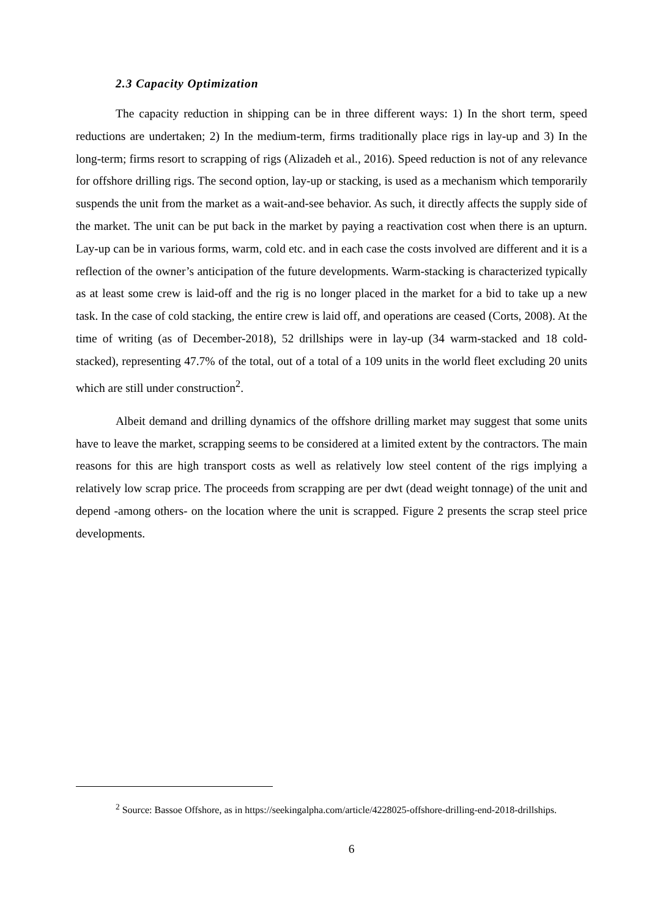2.3 Capacity Optimization
The capacity reduction in shipping can be in three different ways: 1) In the short term, speed reductions are undertaken; 2) In the medium-term, firms traditionally place rigs in lay-up and 3) In the long-term; firms resort to scrapping of rigs (Alizadeh et al., 2016). Speed reduction is not of any relevance for offshore drilling rigs. The second option, lay-up or stacking, is used as a mechanism which temporarily suspends the unit from the market as a wait-and-see behavior. As such, it directly affects the supply side of the market. The unit can be put back in the market by paying a reactivation cost when there is an upturn. Lay-up can be in various forms, warm, cold etc. and in each case the costs involved are different and it is a reflection of the owner’s anticipation of the future developments. Warm-stacking is characterized typically as at least some crew is laid-off and the rig is no longer placed in the market for a bid to take up a new task. In the case of cold stacking, the entire crew is laid off, and operations are ceased (Corts, 2008). At the time of writing (as of December-2018), 52 drillships were in lay-up (34 warm-stacked and 18 cold-stacked), representing 47.7% of the total, out of a total of a 109 units in the world fleet excluding 20 units which are still under construction<sup>2</sup>.
Albeit demand and drilling dynamics of the offshore drilling market may suggest that some units have to leave the market, scrapping seems to be considered at a limited extent by the contractors. The main reasons for this are high transport costs as well as relatively low steel content of the rigs implying a relatively low scrap price. The proceeds from scrapping are per dwt (dead weight tonnage) of the unit and depend -among others- on the location where the unit is scrapped. Figure 2 presents the scrap steel price developments.
<sup>2</sup> Source: Bassoe Offshore, as in https://seekingalpha.com/article/4228025-offshore-drilling-end-2018-drillships.
6